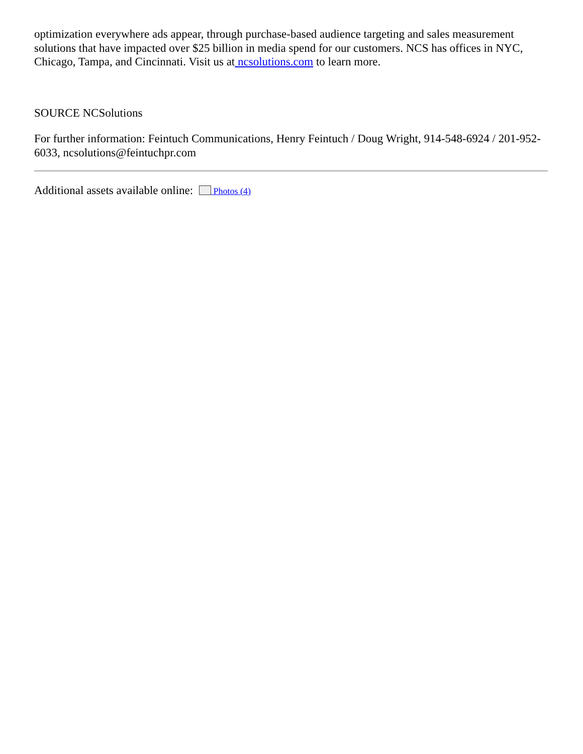optimization everywhere ads appear, through purchase-based audience targeting and sales measurement solutions that have impacted over $25 billion in media spend for our customers. NCS has offices in NYC, Chicago, Tampa, and Cincinnati. Visit us at ncsolutions.com to learn more.
SOURCE NCSolutions
For further information: Feintuch Communications, Henry Feintuch / Doug Wright, 914-548-6924 / 201-952-6033, ncsolutions@feintuchpr.com
Additional assets available online: Photos (4)